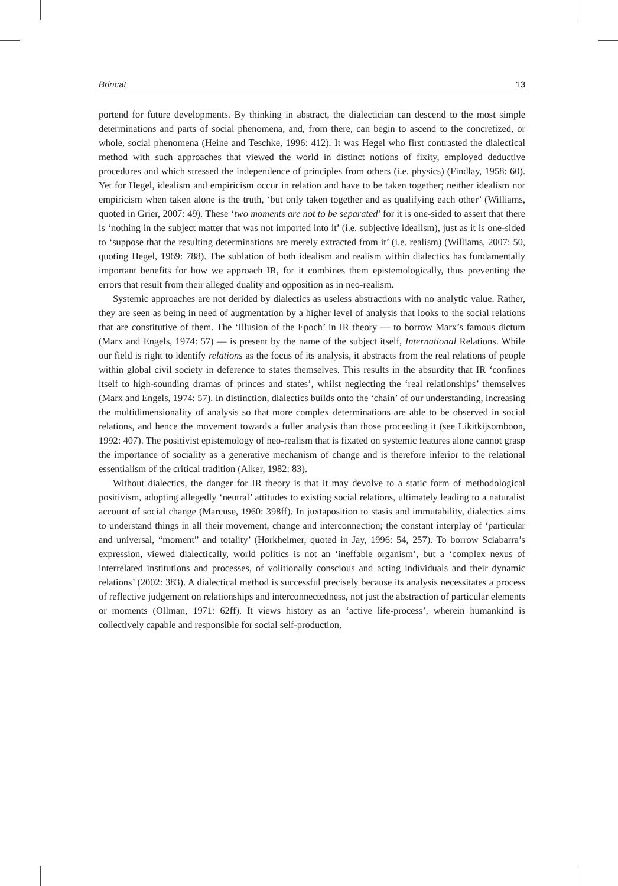Brincat 13
portend for future developments. By thinking in abstract, the dialectician can descend to the most simple determinations and parts of social phenomena, and, from there, can begin to ascend to the concretized, or whole, social phenomena (Heine and Teschke, 1996: 412). It was Hegel who first contrasted the dialectical method with such approaches that viewed the world in distinct notions of fixity, employed deductive procedures and which stressed the independence of principles from others (i.e. physics) (Findlay, 1958: 60). Yet for Hegel, idealism and empiricism occur in relation and have to be taken together; neither idealism nor empiricism when taken alone is the truth, ‘but only taken together and as qualifying each other’ (Williams, quoted in Grier, 2007: 49). These ‘two moments are not to be separated’ for it is one-sided to assert that there is ‘nothing in the subject matter that was not imported into it’ (i.e. subjective idealism), just as it is one-sided to ‘suppose that the resulting determinations are merely extracted from it’ (i.e. realism) (Williams, 2007: 50, quoting Hegel, 1969: 788). The sublation of both idealism and realism within dialectics has fundamentally important benefits for how we approach IR, for it combines them epistemologically, thus preventing the errors that result from their alleged duality and opposition as in neo-realism.
Systemic approaches are not derided by dialectics as useless abstractions with no analytic value. Rather, they are seen as being in need of augmentation by a higher level of analysis that looks to the social relations that are constitutive of them. The ‘Illusion of the Epoch’ in IR theory — to borrow Marx’s famous dictum (Marx and Engels, 1974: 57) — is present by the name of the subject itself, International Relations. While our field is right to identify relations as the focus of its analysis, it abstracts from the real relations of people within global civil society in deference to states themselves. This results in the absurdity that IR ‘confines itself to high-sounding dramas of princes and states’, whilst neglecting the ‘real relationships’ themselves (Marx and Engels, 1974: 57). In distinction, dialectics builds onto the ‘chain’ of our understanding, increasing the multidimensionality of analysis so that more complex determinations are able to be observed in social relations, and hence the movement towards a fuller analysis than those proceeding it (see Likitkijsomboon, 1992: 407). The positivist epistemology of neo-realism that is fixated on systemic features alone cannot grasp the importance of sociality as a generative mechanism of change and is therefore inferior to the relational essentialism of the critical tradition (Alker, 1982: 83).
Without dialectics, the danger for IR theory is that it may devolve to a static form of methodological positivism, adopting allegedly ‘neutral’ attitudes to existing social relations, ultimately leading to a naturalist account of social change (Marcuse, 1960: 398ff). In juxtaposition to stasis and immutability, dialectics aims to understand things in all their movement, change and interconnection; the constant interplay of ‘particular and universal, “moment” and totality’ (Horkheimer, quoted in Jay, 1996: 54, 257). To borrow Sciabarra’s expression, viewed dialectically, world politics is not an ‘ineffable organism’, but a ‘complex nexus of interrelated institutions and processes, of volitionally conscious and acting individuals and their dynamic relations’ (2002: 383). A dialectical method is successful precisely because its analysis necessitates a process of reflective judgement on relationships and interconnectedness, not just the abstraction of particular elements or moments (Ollman, 1971: 62ff). It views history as an ‘active life-process’, wherein humankind is collectively capable and responsible for social self-production,